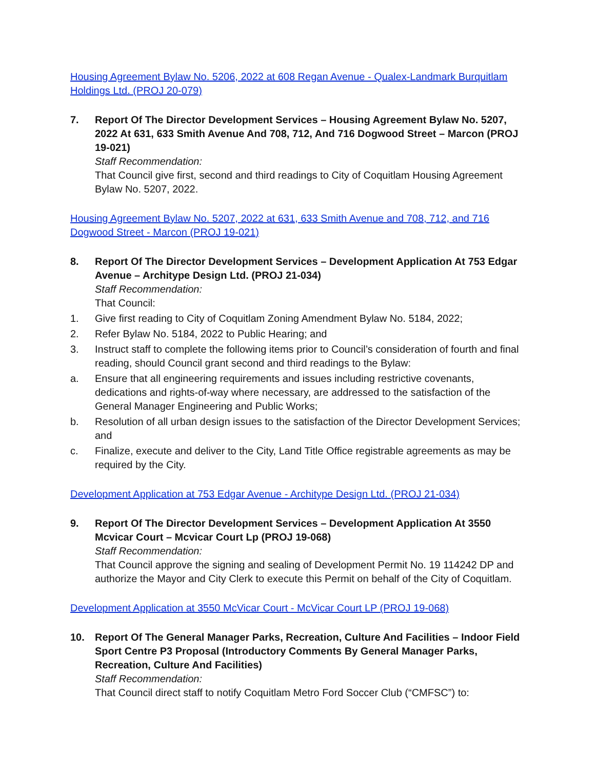Housing Agreement Bylaw No. 5206, 2022 at 608 Regan Avenue - Qualex-Landmark Burquitlam Holdings Ltd. (PROJ 20-079)
7. Report Of The Director Development Services – Housing Agreement Bylaw No. 5207, 2022 At 631, 633 Smith Avenue And 708, 712, And 716 Dogwood Street – Marcon (PROJ 19-021)
Staff Recommendation:
That Council give first, second and third readings to City of Coquitlam Housing Agreement Bylaw No. 5207, 2022.
Housing Agreement Bylaw No. 5207, 2022 at 631, 633 Smith Avenue and 708, 712, and 716 Dogwood Street - Marcon (PROJ 19-021)
8. Report Of The Director Development Services – Development Application At 753 Edgar Avenue – Architype Design Ltd. (PROJ 21-034)
Staff Recommendation:
That Council:
1. Give first reading to City of Coquitlam Zoning Amendment Bylaw No. 5184, 2022;
2. Refer Bylaw No. 5184, 2022 to Public Hearing; and
3. Instruct staff to complete the following items prior to Council’s consideration of fourth and final reading, should Council grant second and third readings to the Bylaw:
a. Ensure that all engineering requirements and issues including restrictive covenants, dedications and rights-of-way where necessary, are addressed to the satisfaction of the General Manager Engineering and Public Works;
b. Resolution of all urban design issues to the satisfaction of the Director Development Services; and
c. Finalize, execute and deliver to the City, Land Title Office registrable agreements as may be required by the City.
Development Application at 753 Edgar Avenue - Architype Design Ltd. (PROJ 21-034)
9. Report Of The Director Development Services – Development Application At 3550 Mcvicar Court – Mcvicar Court Lp (PROJ 19-068)
Staff Recommendation:
That Council approve the signing and sealing of Development Permit No. 19 114242 DP and authorize the Mayor and City Clerk to execute this Permit on behalf of the City of Coquitlam.
Development Application at 3550 McVicar Court - McVicar Court LP (PROJ 19-068)
10. Report Of The General Manager Parks, Recreation, Culture And Facilities – Indoor Field Sport Centre P3 Proposal (Introductory Comments By General Manager Parks, Recreation, Culture And Facilities)
Staff Recommendation:
That Council direct staff to notify Coquitlam Metro Ford Soccer Club (“CMFSC”) to: